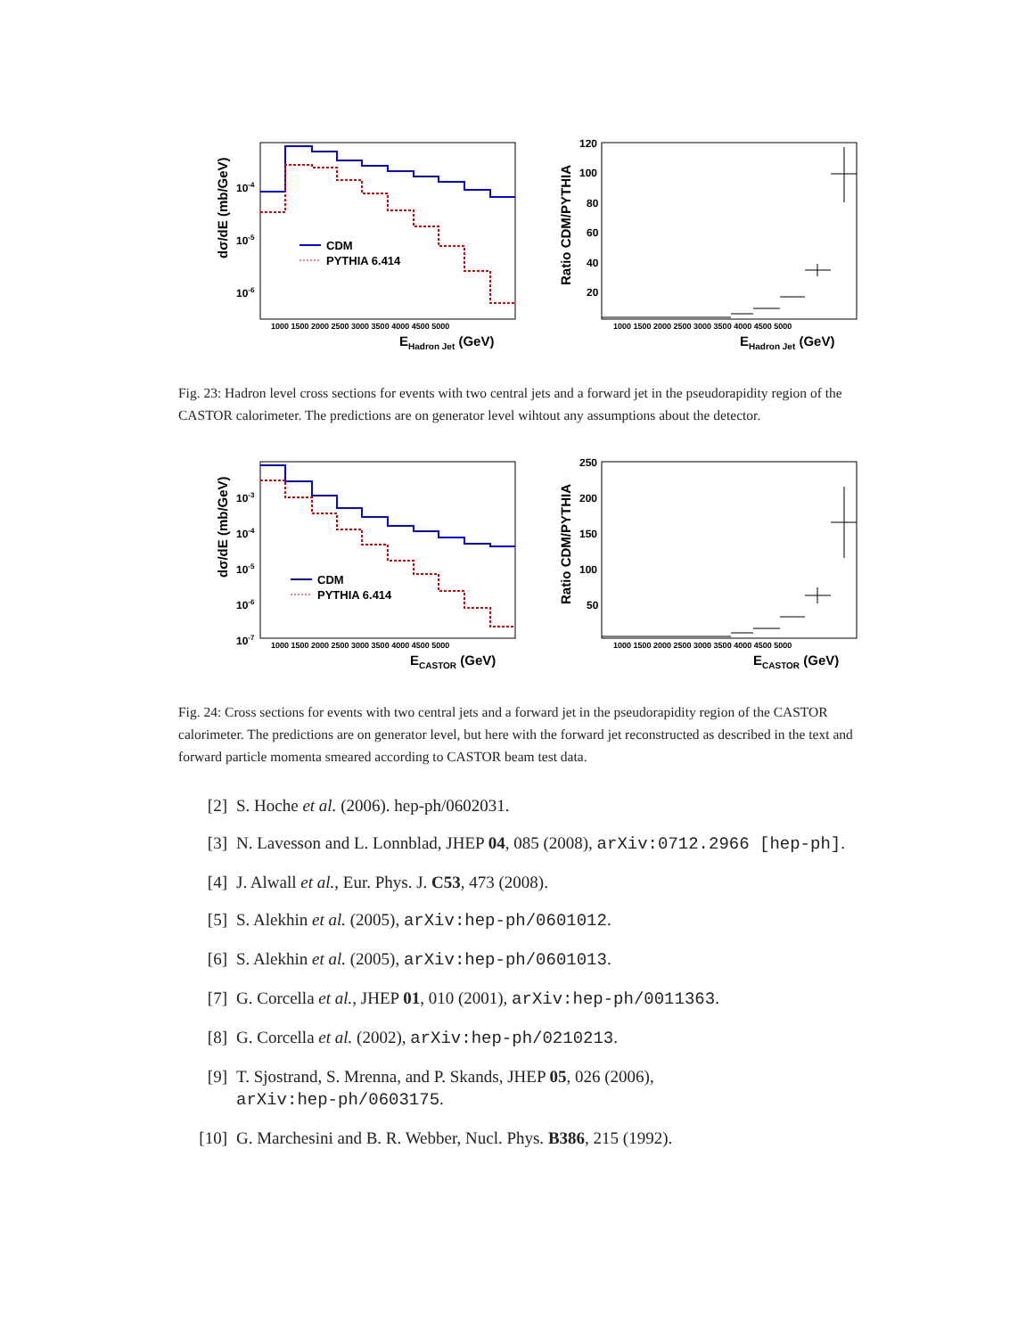10-4
10-5
10-6
CDM
PYTHIA 6.414
1000 1500 2000 2500 3000 3500 4000 4500 5000
EHadron Jet (GeV)
dσ/dE (mb/GeV)
120
100
80
60
40
20
1000 1500 2000 2500 3000 3500 4000 4500 5000
EHadron Jet (GeV)
Ratio CDM/PYTHIA
Fig. 23: Hadron level cross sections for events with two central jets and a forward jet in the pseudorapidity region of the CASTOR calorimeter. The predictions are on generator level wihtout any assumptions about the detector.
10-3
10-4
10-5
10-6
10-7
CDM
PYTHIA 6.414
1000 1500 2000 2500 3000 3500 4000 4500 5000
ECASTOR (GeV)
dσ/dE (mb/GeV)
250
200
150
100
50
1000 1500 2000 2500 3000 3500 4000 4500 5000
ECASTOR (GeV)
Ratio CDM/PYTHIA
Fig. 24: Cross sections for events with two central jets and a forward jet in the pseudorapidity region of the CASTOR calorimeter. The predictions are on generator level, but here with the forward jet reconstructed as described in the text and forward particle momenta smeared according to CASTOR beam test data.
[2] S. Hoche et al. (2006). hep-ph/0602031.
[3] N. Lavesson and L. Lonnblad, JHEP 04, 085 (2008), arXiv:0712.2966 [hep-ph].
[4] J. Alwall et al., Eur. Phys. J. C53, 473 (2008).
[5] S. Alekhin et al. (2005), arXiv:hep-ph/0601012.
[6] S. Alekhin et al. (2005), arXiv:hep-ph/0601013.
[7] G. Corcella et al., JHEP 01, 010 (2001), arXiv:hep-ph/0011363.
[8] G. Corcella et al. (2002), arXiv:hep-ph/0210213.
[9] T. Sjostrand, S. Mrenna, and P. Skands, JHEP 05, 026 (2006),
arXiv:hep-ph/0603175.
[10] G. Marchesini and B. R. Webber, Nucl. Phys. B386, 215 (1992).